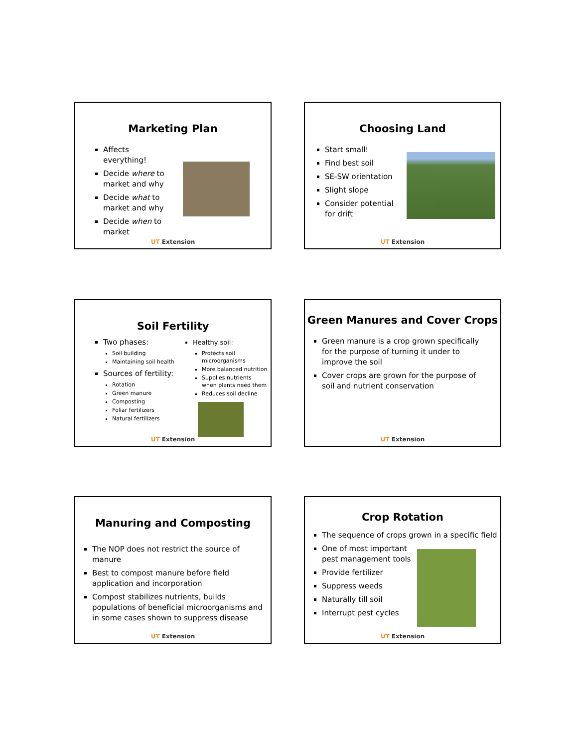Marketing Plan
Affects everything!
Decide where to market and why
Decide what to market and why
Decide when to market
UT Extension
Choosing Land
Start small!
Find best soil
SE-SW orientation
Slight slope
Consider potential for drift
UT Extension
Soil Fertility
Two phases:
Soil building
Maintaining soil health
Sources of fertility:
Rotation
Green manure
Composting
Foliar fertilizers
Natural fertilizers
Healthy soil:
Protects soil microorganisms
More balanced nutrition
Supplies nutrients when plants need them
Reduces soil decline
UT Extension
Green Manures and Cover Crops
Green manure is a crop grown specifically for the purpose of turning it under to improve the soil
Cover crops are grown for the purpose of soil and nutrient conservation
UT Extension
Manuring and Composting
The NOP does not restrict the source of manure
Best to compost manure before field application and incorporation
Compost stabilizes nutrients, builds populations of beneficial microorganisms and in some cases shown to suppress disease
UT Extension
Crop Rotation
The sequence of crops grown in a specific field
One of most important pest management tools
Provide fertilizer
Suppress weeds
Naturally till soil
Interrupt pest cycles
UT Extension